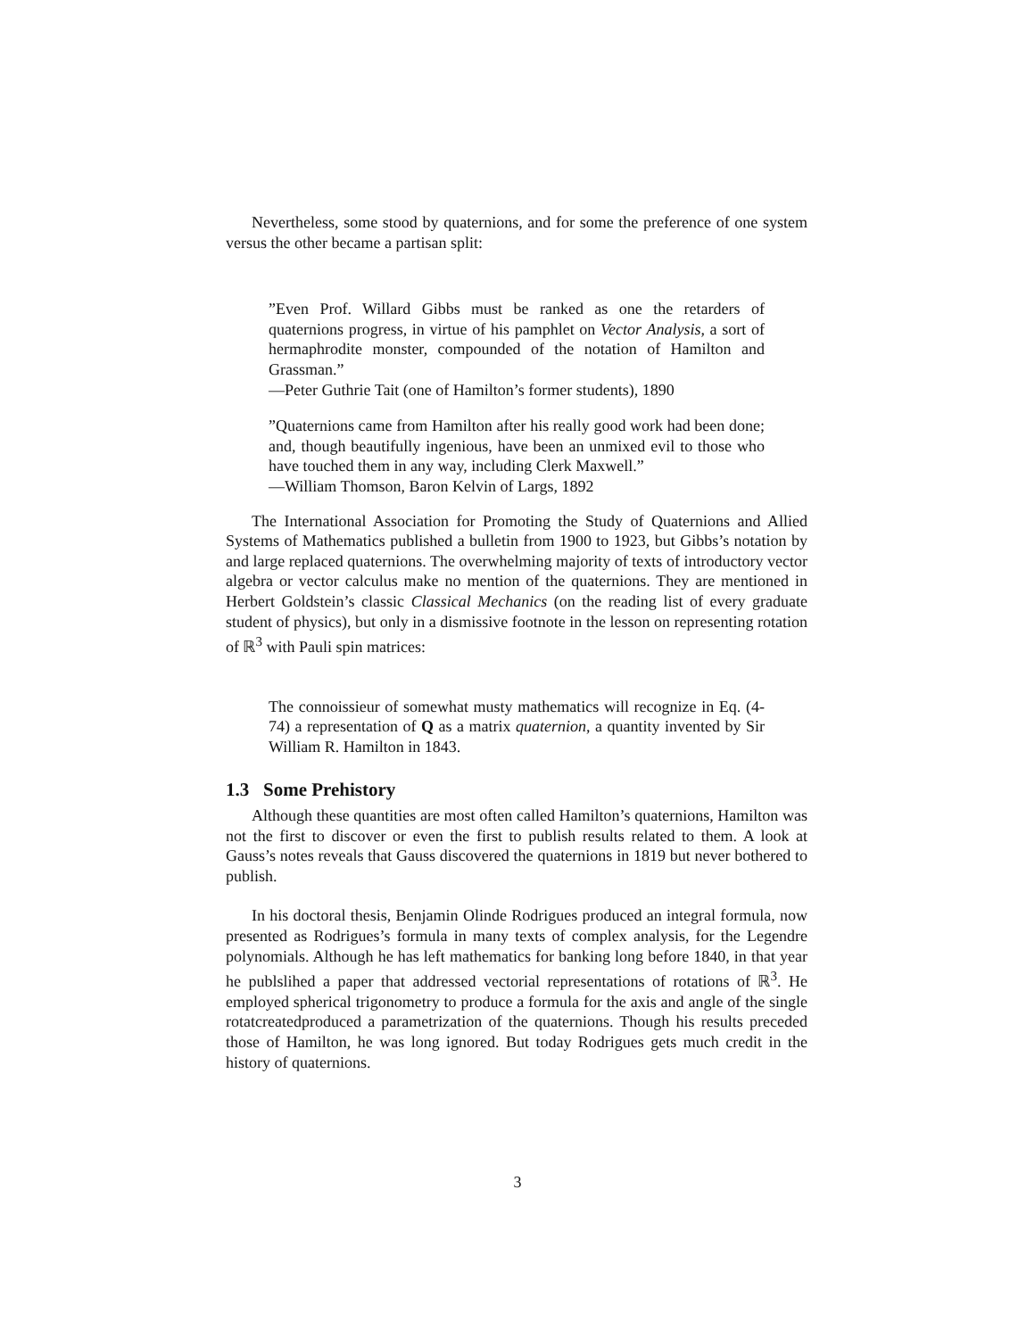Nevertheless, some stood by quaternions, and for some the preference of one system versus the other became a partisan split:
”Even Prof. Willard Gibbs must be ranked as one the retarders of quaternions progress, in virtue of his pamphlet on Vector Analysis, a sort of hermaphrodite monster, compounded of the notation of Hamilton and Grassman.”
—Peter Guthrie Tait (one of Hamilton’s former students), 1890
”Quaternions came from Hamilton after his really good work had been done; and, though beautifully ingenious, have been an unmixed evil to those who have touched them in any way, including Clerk Maxwell.”
—William Thomson, Baron Kelvin of Largs, 1892
The International Association for Promoting the Study of Quaternions and Allied Systems of Mathematics published a bulletin from 1900 to 1923, but Gibbs’s notation by and large replaced quaternions. The overwhelming majority of texts of introductory vector algebra or vector calculus make no mention of the quaternions. They are mentioned in Herbert Goldstein’s classic Classical Mechanics (on the reading list of every graduate student of physics), but only in a dismissive footnote in the lesson on representing rotation of ℝ<sup>3</sup> with Pauli spin matrices:
The connoissieur of somewhat musty mathematics will recognize in Eq. (4-74) a representation of Q as a matrix quaternion, a quantity invented by Sir William R. Hamilton in 1843.
1.3 Some Prehistory
Although these quantities are most often called Hamilton’s quaternions, Hamilton was not the first to discover or even the first to publish results related to them. A look at Gauss’s notes reveals that Gauss discovered the quaternions in 1819 but never bothered to publish.
In his doctoral thesis, Benjamin Olinde Rodrigues produced an integral formula, now presented as Rodrigues’s formula in many texts of complex analysis, for the Legendre polynomials. Although he has left mathematics for banking long before 1840, in that year he publslihed a paper that addressed vectorial representations of rotations of ℝ<sup>3</sup>. He employed spherical trigonometry to produce a formula for the axis and angle of the single rotatcreatedproduced a parametrization of the quaternions. Though his results preceded those of Hamilton, he was long ignored. But today Rodrigues gets much credit in the history of quaternions.
3